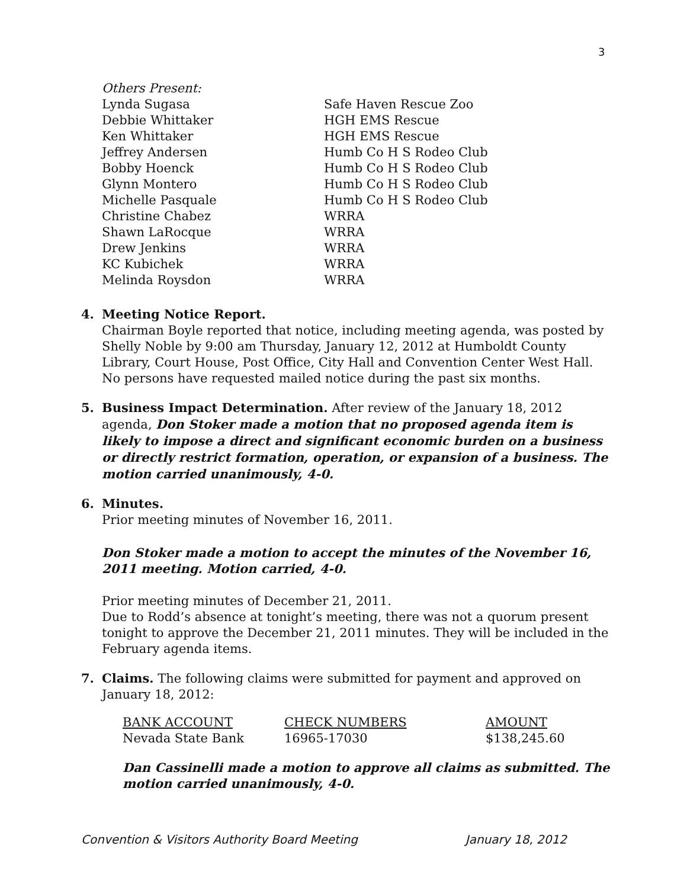3
| Others Present: | |
| Lynda Sugasa | Safe Haven Rescue Zoo |
| Debbie Whittaker | HGH EMS Rescue |
| Ken Whittaker | HGH EMS Rescue |
| Jeffrey Andersen | Humb Co H S Rodeo Club |
| Bobby Hoenck | Humb Co H S Rodeo Club |
| Glynn Montero | Humb Co H S Rodeo Club |
| Michelle Pasquale | Humb Co H S Rodeo Club |
| Christine Chabez | WRRA |
| Shawn LaRocque | WRRA |
| Drew Jenkins | WRRA |
| KC Kubichek | WRRA |
| Melinda Roysdon | WRRA |
4. Meeting Notice Report.
Chairman Boyle reported that notice, including meeting agenda, was posted by Shelly Noble by 9:00 am Thursday, January 12, 2012 at Humboldt County Library, Court House, Post Office, City Hall and Convention Center West Hall. No persons have requested mailed notice during the past six months.
5. Business Impact Determination. After review of the January 18, 2012 agenda, Don Stoker made a motion that no proposed agenda item is likely to impose a direct and significant economic burden on a business or directly restrict formation, operation, or expansion of a business. The motion carried unanimously, 4-0.
6. Minutes.
Prior meeting minutes of November 16, 2011.
Don Stoker made a motion to accept the minutes of the November 16, 2011 meeting. Motion carried, 4-0.
Prior meeting minutes of December 21, 2011.
Due to Rodd’s absence at tonight’s meeting, there was not a quorum present tonight to approve the December 21, 2011 minutes. They will be included in the February agenda items.
7. Claims. The following claims were submitted for payment and approved on January 18, 2012:
| BANK ACCOUNT | CHECK NUMBERS | AMOUNT |
| --- | --- | --- |
| Nevada State Bank | 16965-17030 | $138,245.60 |
Dan Cassinelli made a motion to approve all claims as submitted. The motion carried unanimously, 4-0.
Convention & Visitors Authority Board Meeting January 18, 2012